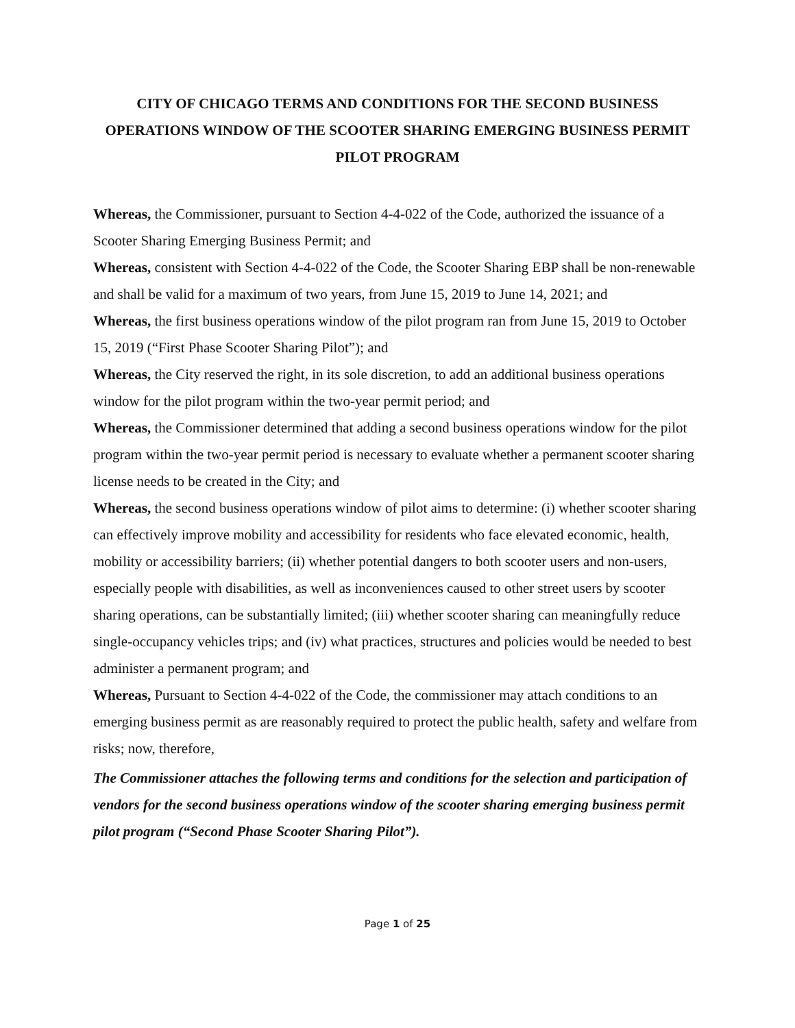CITY OF CHICAGO TERMS AND CONDITIONS FOR THE SECOND BUSINESS OPERATIONS WINDOW OF THE SCOOTER SHARING EMERGING BUSINESS PERMIT PILOT PROGRAM
Whereas, the Commissioner, pursuant to Section 4-4-022 of the Code, authorized the issuance of a Scooter Sharing Emerging Business Permit; and
Whereas, consistent with Section 4-4-022 of the Code, the Scooter Sharing EBP shall be non-renewable and shall be valid for a maximum of two years, from June 15, 2019 to June 14, 2021; and
Whereas, the first business operations window of the pilot program ran from June 15, 2019 to October 15, 2019 (“First Phase Scooter Sharing Pilot”); and
Whereas, the City reserved the right, in its sole discretion, to add an additional business operations window for the pilot program within the two-year permit period; and
Whereas, the Commissioner determined that adding a second business operations window for the pilot program within the two-year permit period is necessary to evaluate whether a permanent scooter sharing license needs to be created in the City; and
Whereas, the second business operations window of pilot aims to determine: (i) whether scooter sharing can effectively improve mobility and accessibility for residents who face elevated economic, health, mobility or accessibility barriers; (ii) whether potential dangers to both scooter users and non-users, especially people with disabilities, as well as inconveniences caused to other street users by scooter sharing operations, can be substantially limited; (iii) whether scooter sharing can meaningfully reduce single-occupancy vehicles trips; and (iv) what practices, structures and policies would be needed to best administer a permanent program; and
Whereas, Pursuant to Section 4-4-022 of the Code, the commissioner may attach conditions to an emerging business permit as are reasonably required to protect the public health, safety and welfare from risks; now, therefore,
The Commissioner attaches the following terms and conditions for the selection and participation of vendors for the second business operations window of the scooter sharing emerging business permit pilot program (“Second Phase Scooter Sharing Pilot”).
Page 1 of 25